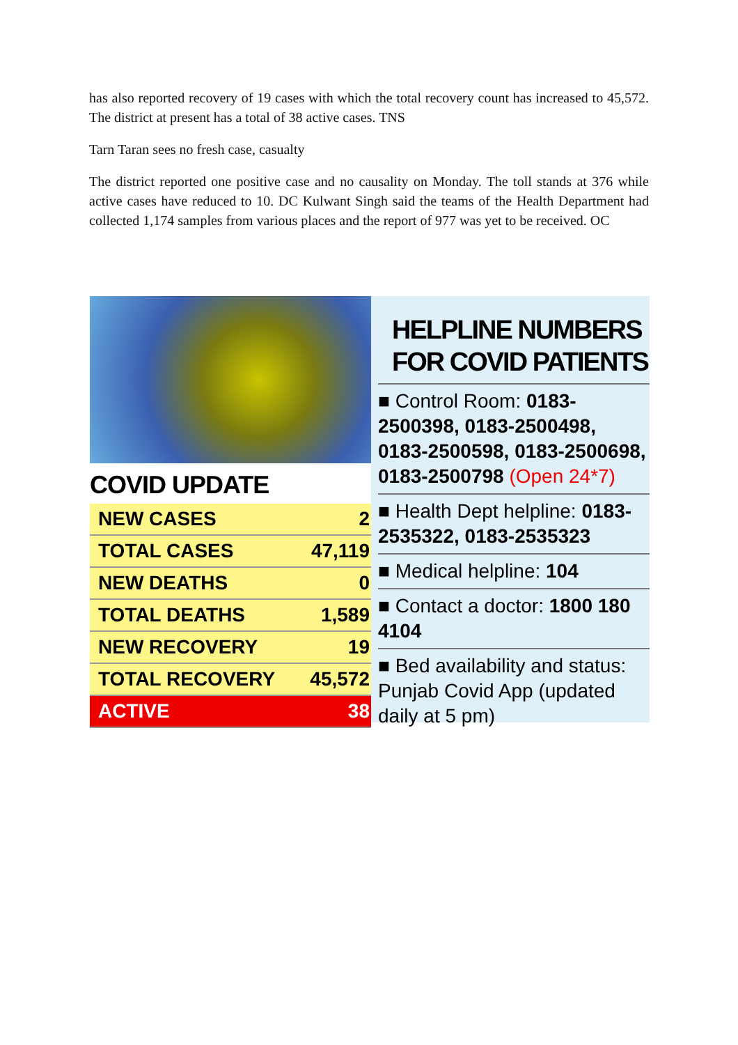has also reported recovery of 19 cases with which the total recovery count has increased to 45,572. The district at present has a total of 38 active cases. TNS
Tarn Taran sees no fresh case, casualty
The district reported one positive case and no causality on Monday. The toll stands at 376 while active cases have reduced to 10. DC Kulwant Singh said the teams of the Health Department had collected 1,174 samples from various places and the report of 977 was yet to be received. OC
COVID UPDATE
| NEW CASES | 2 |
| TOTAL CASES | 47,119 |
| NEW DEATHS | 0 |
| TOTAL DEATHS | 1,589 |
| NEW RECOVERY | 19 |
| TOTAL RECOVERY | 45,572 |
| ACTIVE | 38 |
HELPLINE NUMBERS FOR COVID PATIENTS
■ Control Room: 0183-2500398, 0183-2500498, 0183-2500598, 0183-2500698, 0183-2500798 (Open 24*7)
■ Health Dept helpline: 0183-2535322, 0183-2535323
■ Medical helpline: 104
■ Contact a doctor: 1800 180 4104
■ Bed availability and status: Punjab Covid App (updated daily at 5 pm)